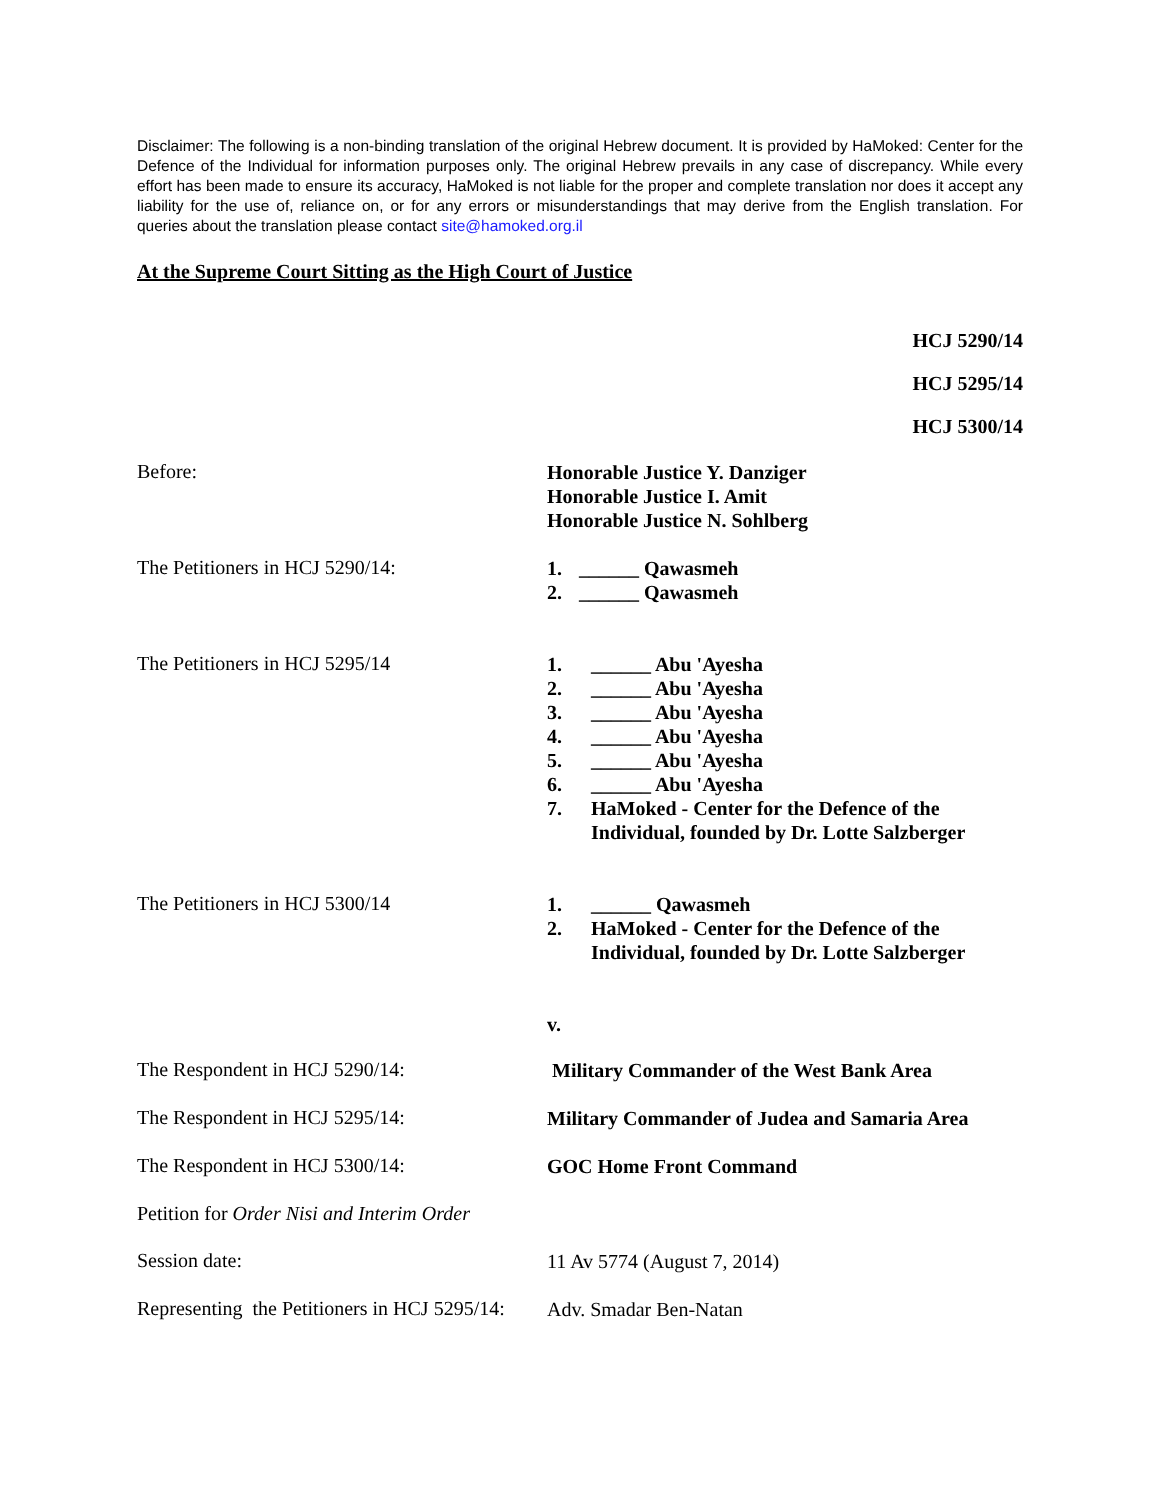Disclaimer: The following is a non-binding translation of the original Hebrew document. It is provided by HaMoked: Center for the Defence of the Individual for information purposes only. The original Hebrew prevails in any case of discrepancy. While every effort has been made to ensure its accuracy, HaMoked is not liable for the proper and complete translation nor does it accept any liability for the use of, reliance on, or for any errors or misunderstandings that may derive from the English translation. For queries about the translation please contact site@hamoked.org.il
At the Supreme Court Sitting as the High Court of Justice
HCJ 5290/14
HCJ 5295/14
HCJ 5300/14
Before:
Honorable Justice Y. Danziger
Honorable Justice I. Amit
Honorable Justice N. Sohlberg
The Petitioners in HCJ 5290/14:
1. ______ Qawasmeh
2. ______ Qawasmeh
The Petitioners in HCJ 5295/14
1. ______ Abu 'Ayesha
2. ______ Abu 'Ayesha
3. ______ Abu 'Ayesha
4. ______ Abu 'Ayesha
5. ______ Abu 'Ayesha
6. ______ Abu 'Ayesha
7. HaMoked - Center for the Defence of the
Individual, founded by Dr. Lotte Salzberger
The Petitioners in HCJ 5300/14
1. ______ Qawasmeh
2. HaMoked - Center for the Defence of the
Individual, founded by Dr. Lotte Salzberger
v.
The Respondent in HCJ 5290/14:
Military Commander of the West Bank Area
The Respondent in HCJ 5295/14:
Military Commander of Judea and Samaria Area
The Respondent in HCJ 5300/14:
GOC Home Front Command
Petition for Order Nisi and Interim Order
Session date:
11 Av 5774 (August 7, 2014)
Representing the Petitioners in HCJ 5295/14:
Adv. Smadar Ben-Natan